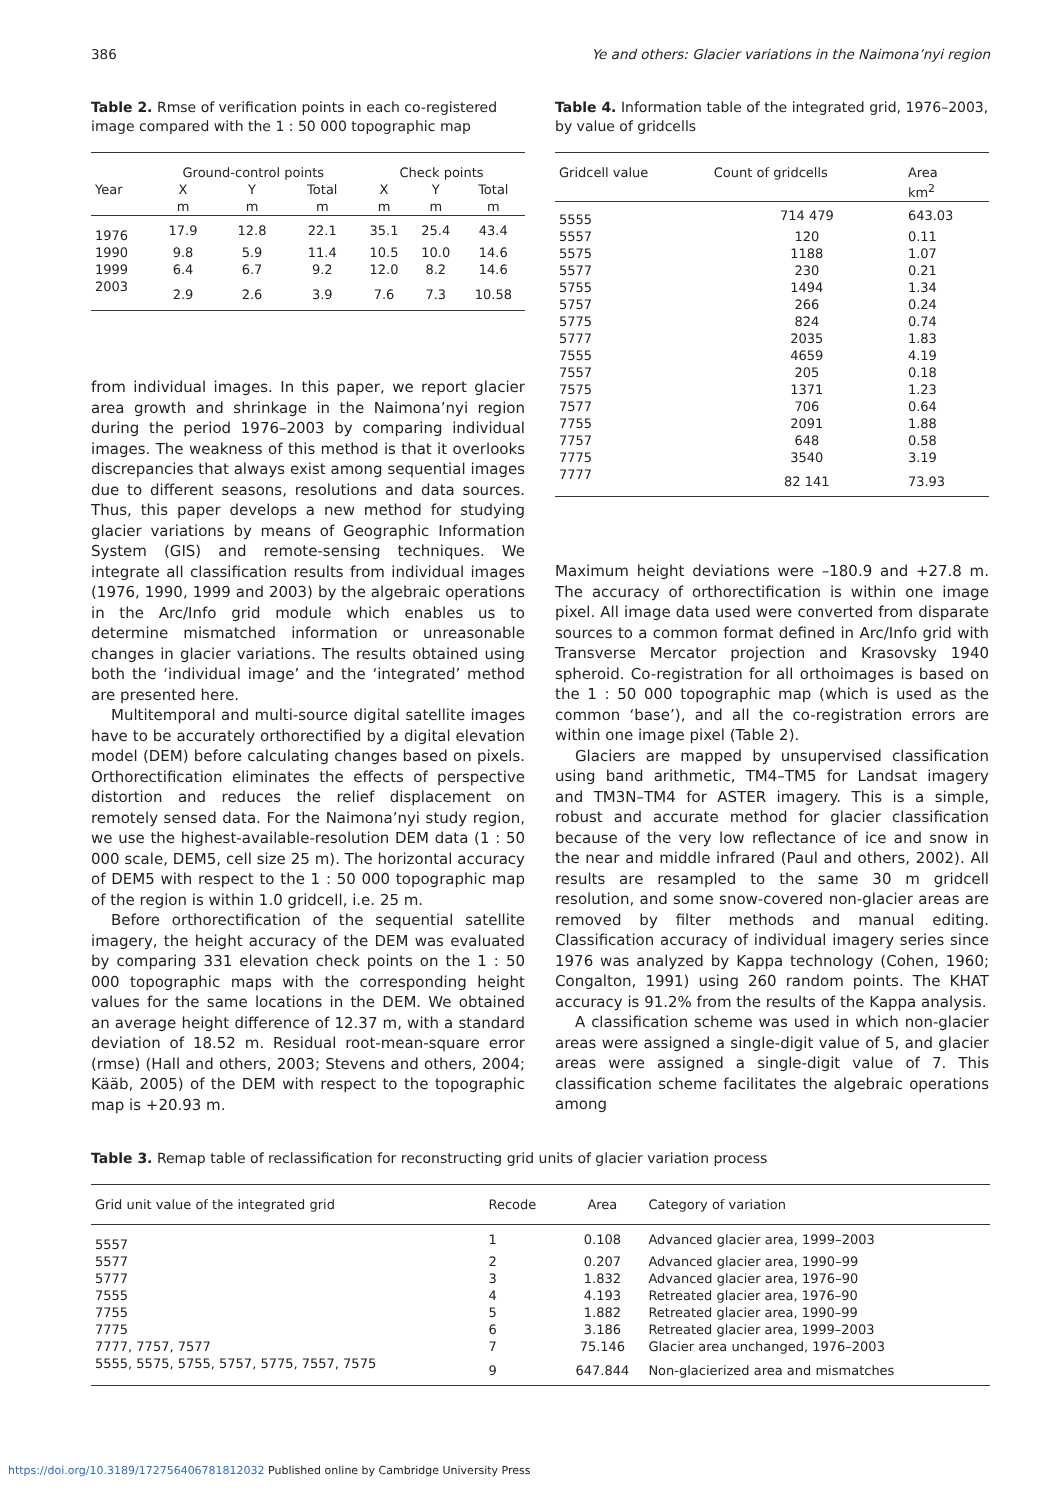386 Ye and others: Glacier variations in the Naimona’nyi region
Table 2. Rmse of verification points in each co-registered image compared with the 1 : 50 000 topographic map
| | Ground-control points | | | Check points | | |
| --- | --- | --- | --- | --- | --- | --- |
| Year | X | Y | Total | X | Y | Total |
| | m | m | m | m | m | m |
| 1976 | 17.9 | 12.8 | 22.1 | 35.1 | 25.4 | 43.4 |
| 1990 | 9.8 | 5.9 | 11.4 | 10.5 | 10.0 | 14.6 |
| 1999 | 6.4 | 6.7 | 9.2 | 12.0 | 8.2 | 14.6 |
| 2003 | 2.9 | 2.6 | 3.9 | 7.6 | 7.3 | 10.58 |
from individual images. In this paper, we report glacier area growth and shrinkage in the Naimona’nyi region during the period 1976–2003 by comparing individual images. The weakness of this method is that it overlooks discrepancies that always exist among sequential images due to different seasons, resolutions and data sources. Thus, this paper develops a new method for studying glacier variations by means of Geographic Information System (GIS) and remote-sensing techniques. We integrate all classification results from individual images (1976, 1990, 1999 and 2003) by the algebraic operations in the Arc/Info grid module which enables us to determine mismatched information or unreasonable changes in glacier variations. The results obtained using both the ‘individual image’ and the ‘integrated’ method are presented here.
Multitemporal and multi-source digital satellite images have to be accurately orthorectified by a digital elevation model (DEM) before calculating changes based on pixels. Orthorectification eliminates the effects of perspective distortion and reduces the relief displacement on remotely sensed data. For the Naimona’nyi study region, we use the highest-available-resolution DEM data (1 : 50 000 scale, DEM5, cell size 25 m). The horizontal accuracy of DEM5 with respect to the 1 : 50 000 topographic map of the region is within 1.0 gridcell, i.e. 25 m.
Before orthorectification of the sequential satellite imagery, the height accuracy of the DEM was evaluated by comparing 331 elevation check points on the 1 : 50 000 topographic maps with the corresponding height values for the same locations in the DEM. We obtained an average height difference of 12.37 m, with a standard deviation of 18.52 m. Residual root-mean-square error (rmse) (Hall and others, 2003; Stevens and others, 2004; Kääb, 2005) of the DEM with respect to the topographic map is +20.93 m.
Table 4. Information table of the integrated grid, 1976–2003, by value of gridcells
| Gridcell value | Count of gridcells | Area |
| --- | --- | --- |
| | | km<sup>2</sup> |
| 5555 | 714 479 | 643.03 |
| 5557 | 120 | 0.11 |
| 5575 | 1188 | 1.07 |
| 5577 | 230 | 0.21 |
| 5755 | 1494 | 1.34 |
| 5757 | 266 | 0.24 |
| 5775 | 824 | 0.74 |
| 5777 | 2035 | 1.83 |
| 7555 | 4659 | 4.19 |
| 7557 | 205 | 0.18 |
| 7575 | 1371 | 1.23 |
| 7577 | 706 | 0.64 |
| 7755 | 2091 | 1.88 |
| 7757 | 648 | 0.58 |
| 7775 | 3540 | 3.19 |
| 7777 | 82 141 | 73.93 |
Maximum height deviations were –180.9 and +27.8 m. The accuracy of orthorectification is within one image pixel. All image data used were converted from disparate sources to a common format defined in Arc/Info grid with Transverse Mercator projection and Krasovsky 1940 spheroid. Co-registration for all orthoimages is based on the 1 : 50 000 topographic map (which is used as the common ‘base’), and all the co-registration errors are within one image pixel (Table 2).
Glaciers are mapped by unsupervised classification using band arithmetic, TM4–TM5 for Landsat imagery and TM3N–TM4 for ASTER imagery. This is a simple, robust and accurate method for glacier classification because of the very low reflectance of ice and snow in the near and middle infrared (Paul and others, 2002). All results are resampled to the same 30 m gridcell resolution, and some snow-covered non-glacier areas are removed by filter methods and manual editing. Classification accuracy of individual imagery series since 1976 was analyzed by Kappa technology (Cohen, 1960; Congalton, 1991) using 260 random points. The KHAT accuracy is 91.2% from the results of the Kappa analysis.
A classification scheme was used in which non-glacier areas were assigned a single-digit value of 5, and glacier areas were assigned a single-digit value of 7. This classification scheme facilitates the algebraic operations among
Table 3. Remap table of reclassification for reconstructing grid units of glacier variation process
| Grid unit value of the integrated grid | Recode | Area | Category of variation |
| --- | --- | --- | --- |
| 5557 | 1 | 0.108 | Advanced glacier area, 1999–2003 |
| 5577 | 2 | 0.207 | Advanced glacier area, 1990–99 |
| 5777 | 3 | 1.832 | Advanced glacier area, 1976–90 |
| 7555 | 4 | 4.193 | Retreated glacier area, 1976–90 |
| 7755 | 5 | 1.882 | Retreated glacier area, 1990–99 |
| 7775 | 6 | 3.186 | Retreated glacier area, 1999–2003 |
| 7777, 7757, 7577 | 7 | 75.146 | Glacier area unchanged, 1976–2003 |
| 5555, 5575, 5755, 5757, 5775, 7557, 7575 | 9 | 647.844 | Non-glacierized area and mismatches |
https://doi.org/10.3189/172756406781812032 Published online by Cambridge University Press